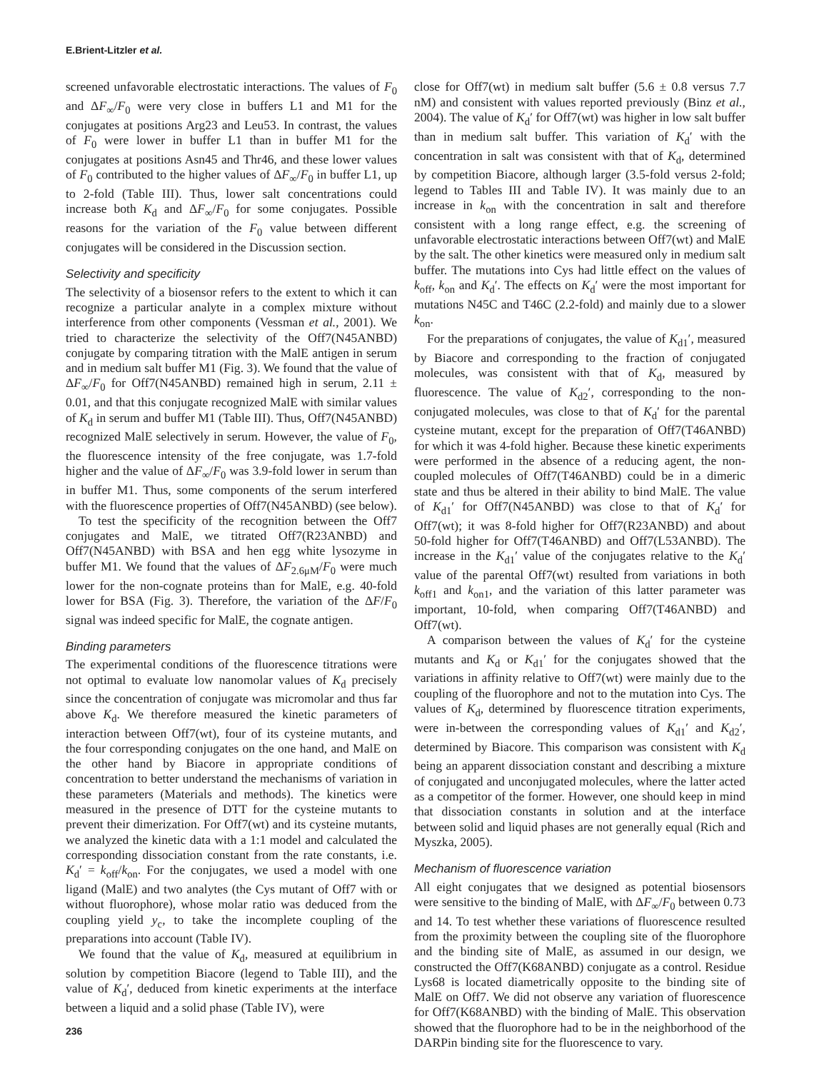E.Brient-Litzler et al.
screened unfavorable electrostatic interactions. The values of F<sub>0</sub> and ΔF<sub>∞</sub>/F<sub>0</sub> were very close in buffers L1 and M1 for the conjugates at positions Arg23 and Leu53. In contrast, the values of F<sub>0</sub> were lower in buffer L1 than in buffer M1 for the conjugates at positions Asn45 and Thr46, and these lower values of F<sub>0</sub> contributed to the higher values of ΔF<sub>∞</sub>/F<sub>0</sub> in buffer L1, up to 2-fold (Table III). Thus, lower salt concentrations could increase both K<sub>d</sub> and ΔF<sub>∞</sub>/F<sub>0</sub> for some conjugates. Possible reasons for the variation of the F<sub>0</sub> value between different conjugates will be considered in the Discussion section.
Selectivity and specificity
The selectivity of a biosensor refers to the extent to which it can recognize a particular analyte in a complex mixture without interference from other components (Vessman et al., 2001). We tried to characterize the selectivity of the Off7(N45ANBD) conjugate by comparing titration with the MalE antigen in serum and in medium salt buffer M1 (Fig. 3). We found that the value of ΔF<sub>∞</sub>/F<sub>0</sub> for Off7(N45ANBD) remained high in serum, 2.11 ± 0.01, and that this conjugate recognized MalE with similar values of K<sub>d</sub> in serum and buffer M1 (Table III). Thus, Off7(N45ANBD) recognized MalE selectively in serum. However, the value of F<sub>0</sub>, the fluorescence intensity of the free conjugate, was 1.7-fold higher and the value of ΔF<sub>∞</sub>/F<sub>0</sub> was 3.9-fold lower in serum than in buffer M1. Thus, some components of the serum interfered with the fluorescence properties of Off7(N45ANBD) (see below).
To test the specificity of the recognition between the Off7 conjugates and MalE, we titrated Off7(R23ANBD) and Off7(N45ANBD) with BSA and hen egg white lysozyme in buffer M1. We found that the values of ΔF<sub>2.6μM</sub>/F<sub>0</sub> were much lower for the non-cognate proteins than for MalE, e.g. 40-fold lower for BSA (Fig. 3). Therefore, the variation of the ΔF/F<sub>0</sub> signal was indeed specific for MalE, the cognate antigen.
Binding parameters
The experimental conditions of the fluorescence titrations were not optimal to evaluate low nanomolar values of K<sub>d</sub> precisely since the concentration of conjugate was micromolar and thus far above K<sub>d</sub>. We therefore measured the kinetic parameters of interaction between Off7(wt), four of its cysteine mutants, and the four corresponding conjugates on the one hand, and MalE on the other hand by Biacore in appropriate conditions of concentration to better understand the mechanisms of variation in these parameters (Materials and methods). The kinetics were measured in the presence of DTT for the cysteine mutants to prevent their dimerization. For Off7(wt) and its cysteine mutants, we analyzed the kinetic data with a 1:1 model and calculated the corresponding dissociation constant from the rate constants, i.e. K<sub>d</sub>′ = k<sub>off</sub>/k<sub>on</sub>. For the conjugates, we used a model with one ligand (MalE) and two analytes (the Cys mutant of Off7 with or without fluorophore), whose molar ratio was deduced from the coupling yield y<sub>c</sub>, to take the incomplete coupling of the preparations into account (Table IV).
We found that the value of K<sub>d</sub>, measured at equilibrium in solution by competition Biacore (legend to Table III), and the value of K<sub>d</sub>′, deduced from kinetic experiments at the interface between a liquid and a solid phase (Table IV), were
236
close for Off7(wt) in medium salt buffer (5.6 ± 0.8 versus 7.7 nM) and consistent with values reported previously (Binz et al., 2004). The value of K<sub>d</sub>′ for Off7(wt) was higher in low salt buffer than in medium salt buffer. This variation of K<sub>d</sub>′ with the concentration in salt was consistent with that of K<sub>d</sub>, determined by competition Biacore, although larger (3.5-fold versus 2-fold; legend to Tables III and Table IV). It was mainly due to an increase in k<sub>on</sub> with the concentration in salt and therefore consistent with a long range effect, e.g. the screening of unfavorable electrostatic interactions between Off7(wt) and MalE by the salt. The other kinetics were measured only in medium salt buffer. The mutations into Cys had little effect on the values of k<sub>off</sub>, k<sub>on</sub> and K<sub>d</sub>′. The effects on K<sub>d</sub>′ were the most important for mutations N45C and T46C (2.2-fold) and mainly due to a slower k<sub>on</sub>.
For the preparations of conjugates, the value of K<sub>d1</sub>′, measured by Biacore and corresponding to the fraction of conjugated molecules, was consistent with that of K<sub>d</sub>, measured by fluorescence. The value of K<sub>d2</sub>′, corresponding to the non-conjugated molecules, was close to that of K<sub>d</sub>′ for the parental cysteine mutant, except for the preparation of Off7(T46ANBD) for which it was 4-fold higher. Because these kinetic experiments were performed in the absence of a reducing agent, the non-coupled molecules of Off7(T46ANBD) could be in a dimeric state and thus be altered in their ability to bind MalE. The value of K<sub>d1</sub>′ for Off7(N45ANBD) was close to that of K<sub>d</sub>′ for Off7(wt); it was 8-fold higher for Off7(R23ANBD) and about 50-fold higher for Off7(T46ANBD) and Off7(L53ANBD). The increase in the K<sub>d1</sub>′ value of the conjugates relative to the K<sub>d</sub>′ value of the parental Off7(wt) resulted from variations in both k<sub>off1</sub> and k<sub>on1</sub>, and the variation of this latter parameter was important, 10-fold, when comparing Off7(T46ANBD) and Off7(wt).
A comparison between the values of K<sub>d</sub>′ for the cysteine mutants and K<sub>d</sub> or K<sub>d1</sub>′ for the conjugates showed that the variations in affinity relative to Off7(wt) were mainly due to the coupling of the fluorophore and not to the mutation into Cys. The values of K<sub>d</sub>, determined by fluorescence titration experiments, were in-between the corresponding values of K<sub>d1</sub>′ and K<sub>d2</sub>′, determined by Biacore. This comparison was consistent with K<sub>d</sub> being an apparent dissociation constant and describing a mixture of conjugated and unconjugated molecules, where the latter acted as a competitor of the former. However, one should keep in mind that dissociation constants in solution and at the interface between solid and liquid phases are not generally equal (Rich and Myszka, 2005).
Mechanism of fluorescence variation
All eight conjugates that we designed as potential biosensors were sensitive to the binding of MalE, with ΔF<sub>∞</sub>/F<sub>0</sub> between 0.73 and 14. To test whether these variations of fluorescence resulted from the proximity between the coupling site of the fluorophore and the binding site of MalE, as assumed in our design, we constructed the Off7(K68ANBD) conjugate as a control. Residue Lys68 is located diametrically opposite to the binding site of MalE on Off7. We did not observe any variation of fluorescence for Off7(K68ANBD) with the binding of MalE. This observation showed that the fluorophore had to be in the neighborhood of the DARPin binding site for the fluorescence to vary.